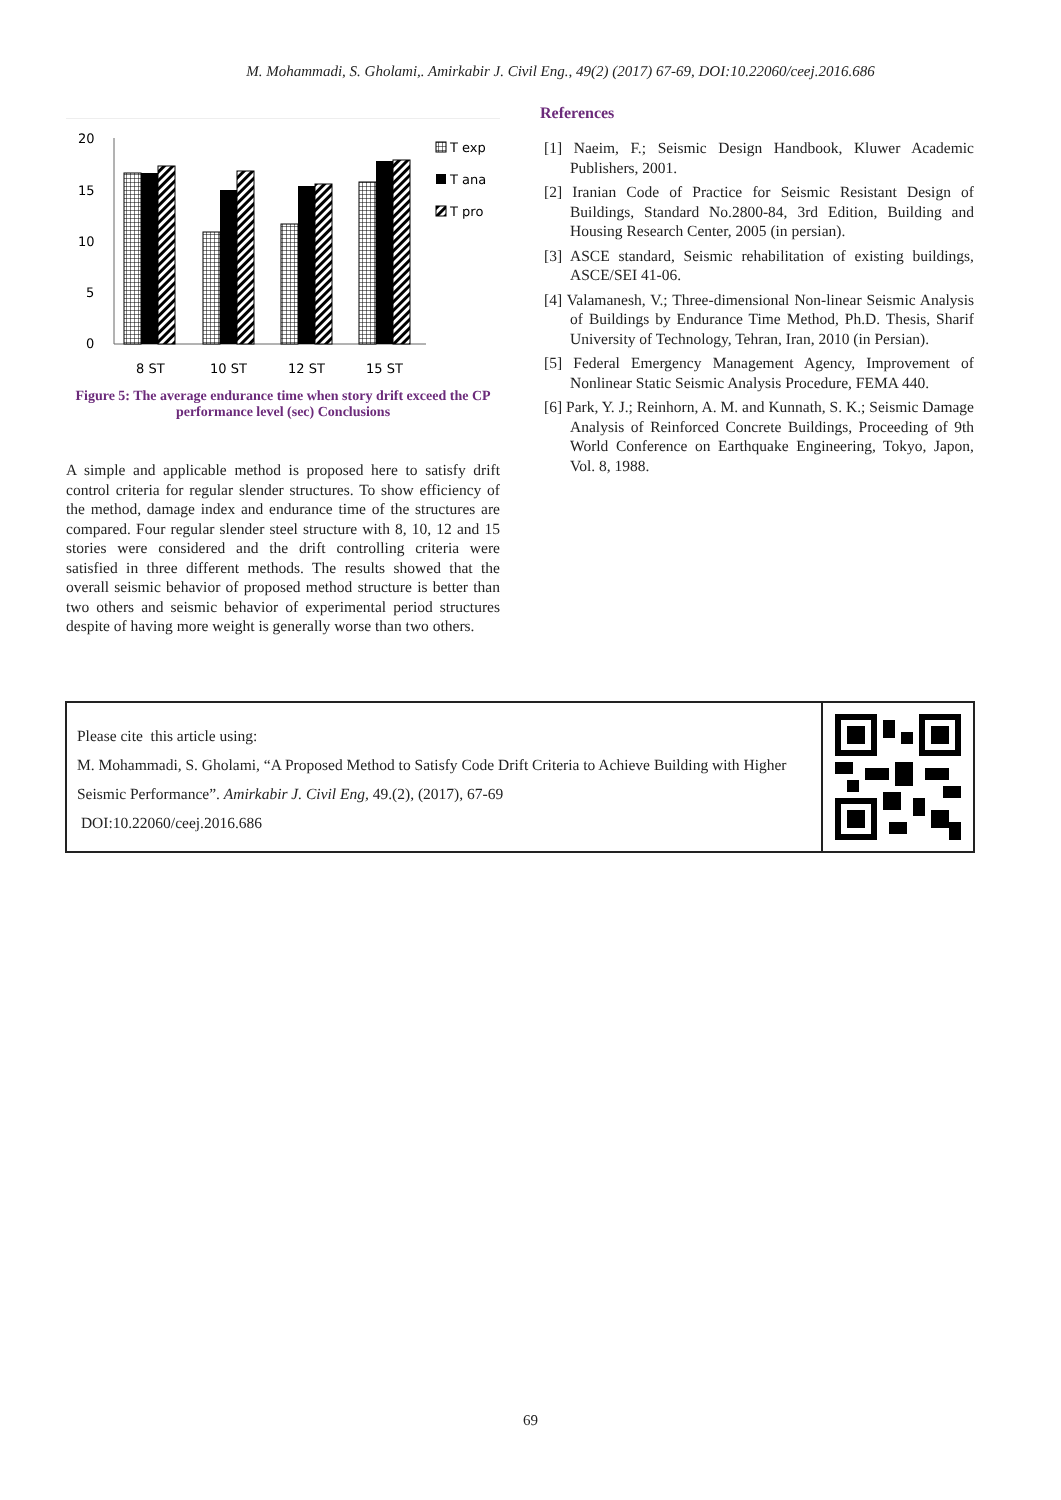M. Mohammadi, S. Gholami,. Amirkabir J. Civil Eng., 49(2) (2017) 67-69, DOI:10.22060/ceej.2016.686
20
15
10
5
0
8 ST
10 ST
12 ST
15 ST
T exp
T ana
T pro
Figure 5: The average endurance time when story drift exceed the CP performance level (sec) Conclusions
A simple and applicable method is proposed here to satisfy drift control criteria for regular slender structures. To show efficiency of the method, damage index and endurance time of the structures are compared. Four regular slender steel structure with 8, 10, 12 and 15 stories were considered and the drift controlling criteria were satisfied in three different methods. The results showed that the overall seismic behavior of proposed method structure is better than two others and seismic behavior of experimental period structures despite of having more weight is generally worse than two others.
References
[1] Naeim, F.; Seismic Design Handbook, Kluwer Academic Publishers, 2001.
[2] Iranian Code of Practice for Seismic Resistant Design of Buildings, Standard No.2800-84, 3rd Edition, Building and Housing Research Center, 2005 (in persian).
[3] ASCE standard, Seismic rehabilitation of existing buildings, ASCE/SEI 41-06.
[4] Valamanesh, V.; Three-dimensional Non-linear Seismic Analysis of Buildings by Endurance Time Method, Ph.D. Thesis, Sharif University of Technology, Tehran, Iran, 2010 (in Persian).
[5] Federal Emergency Management Agency, Improvement of Nonlinear Static Seismic Analysis Procedure, FEMA 440.
[6] Park, Y. J.; Reinhorn, A. M. and Kunnath, S. K.; Seismic Damage Analysis of Reinforced Concrete Buildings, Proceeding of 9th World Conference on Earthquake Engineering, Tokyo, Japon, Vol. 8, 1988.
Please cite this article using:
M. Mohammadi, S. Gholami, “A Proposed Method to Satisfy Code Drift Criteria to Achieve Building with Higher Seismic Performance”. Amirkabir J. Civil Eng, 49.(2), (2017), 67-69
DOI:10.22060/ceej.2016.686
69